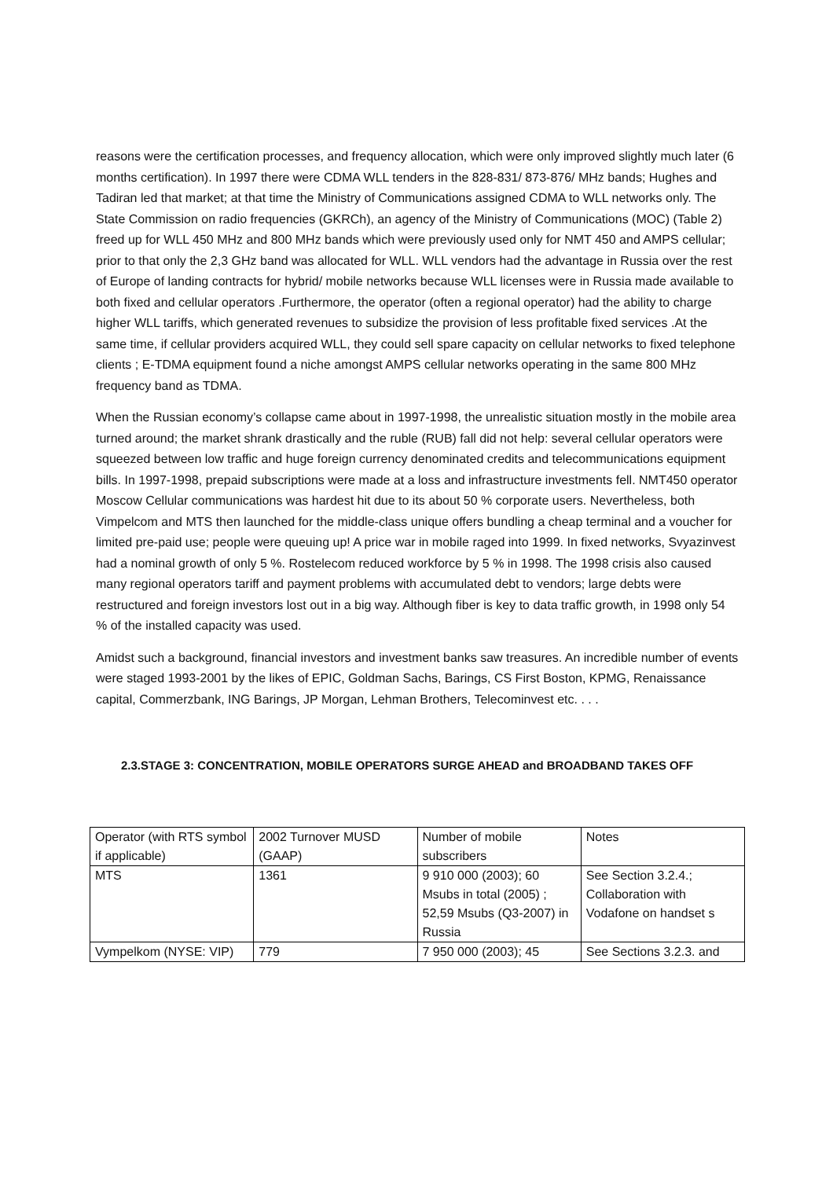reasons were the certification processes, and frequency allocation, which were only improved slightly much later (6 months certification). In 1997 there were CDMA WLL tenders in the 828-831/ 873-876/ MHz bands; Hughes and Tadiran led that market; at that time the Ministry of Communications assigned CDMA to WLL networks only. The State Commission on radio frequencies (GKRCh), an agency of the Ministry of Communications (MOC) (Table 2) freed up for WLL 450 MHz and 800 MHz bands which were previously used only for NMT 450 and AMPS cellular; prior to that only the 2,3 GHz band was allocated for WLL. WLL vendors had the advantage in Russia over the rest of Europe of landing contracts for hybrid/ mobile networks because WLL licenses were in Russia made available to both fixed and cellular operators .Furthermore, the operator (often a regional operator) had the ability to charge higher WLL tariffs, which generated revenues to subsidize the provision of less profitable fixed services .At the same time, if cellular providers acquired WLL, they could sell spare capacity on cellular networks to fixed telephone clients ; E-TDMA equipment found a niche amongst AMPS cellular networks operating in the same 800 MHz frequency band as TDMA.
When the Russian economy’s collapse came about in 1997-1998, the unrealistic situation mostly in the mobile area turned around; the market shrank drastically and the ruble (RUB) fall did not help: several cellular operators were squeezed between low traffic and huge foreign currency denominated credits and telecommunications equipment bills. In 1997-1998, prepaid subscriptions were made at a loss and infrastructure investments fell. NMT450 operator Moscow Cellular communications was hardest hit due to its about 50 % corporate users. Nevertheless, both Vimpelcom and MTS then launched for the middle-class unique offers bundling a cheap terminal and a voucher for limited pre-paid use; people were queuing up! A price war in mobile raged into 1999. In fixed networks, Svyazinvest had a nominal growth of only 5 %. Rostelecom reduced workforce by 5 % in 1998. The 1998 crisis also caused many regional operators tariff and payment problems with accumulated debt to vendors; large debts were restructured and foreign investors lost out in a big way. Although fiber is key to data traffic growth, in 1998 only 54 % of the installed capacity was used.
Amidst such a background, financial investors and investment banks saw treasures. An incredible number of events were staged 1993-2001 by the likes of EPIC, Goldman Sachs, Barings, CS First Boston, KPMG, Renaissance capital, Commerzbank, ING Barings, JP Morgan, Lehman Brothers, Telecominvest etc. . . .
2.3.STAGE 3: CONCENTRATION, MOBILE OPERATORS SURGE AHEAD and BROADBAND TAKES OFF
| Operator (with RTS symbol if applicable) | 2002 Turnover MUSD (GAAP) | Number of mobile subscribers | Notes |
| MTS | 1361 | 9 910 000 (2003); 60 Msubs in total (2005) ; 52,59 Msubs (Q3-2007) in Russia | See Section 3.2.4.; Collaboration with Vodafone on handset s |
| Vympelkom (NYSE: VIP) | 779 | 7 950 000 (2003); 45 | See Sections 3.2.3. and |